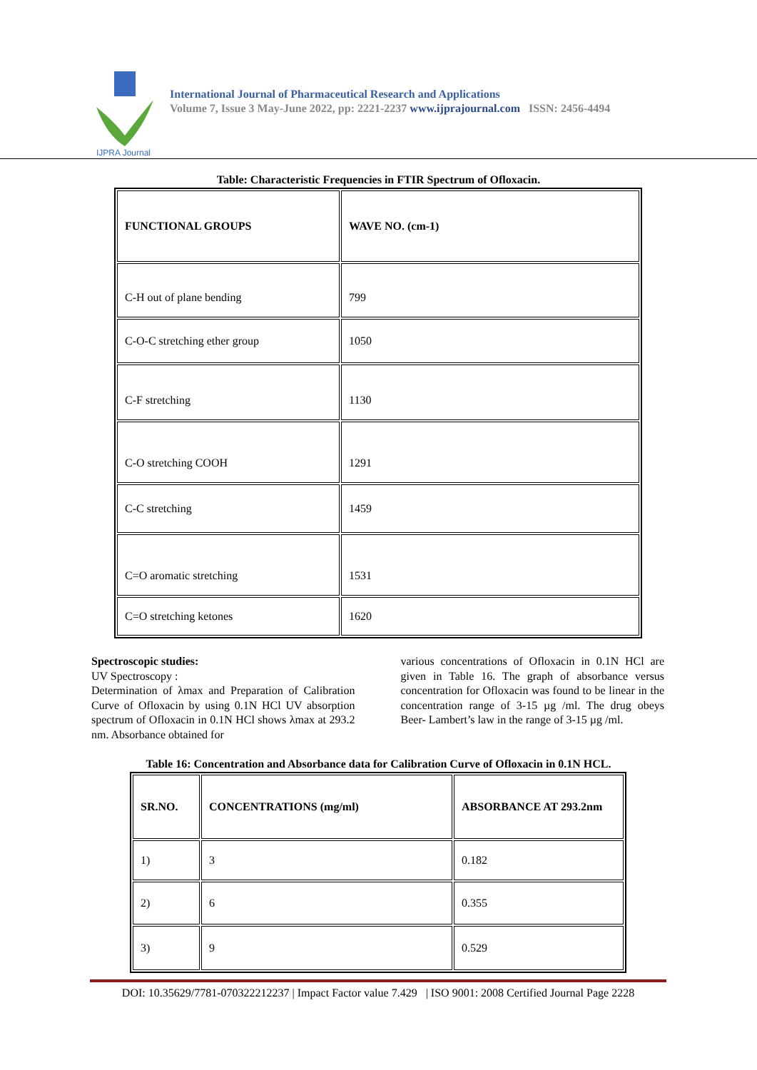IJPRA Journal
International Journal of Pharmaceutical Research and Applications
Volume 7, Issue 3 May-June 2022, pp: 2221-2237 www.ijprajournal.com ISSN: 2456-4494
Table: Characteristic Frequencies in FTIR Spectrum of Ofloxacin.
| FUNCTIONAL GROUPS | WAVE NO. (cm-1) |
| C-H out of plane bending | 799 |
| C-O-C stretching ether group | 1050 |
| C-F stretching | 1130 |
| C-O stretching COOH | 1291 |
| C-C stretching | 1459 |
| C=O aromatic stretching | 1531 |
| C=O stretching ketones | 1620 |
Spectroscopic studies:
UV Spectroscopy :
Determination of λmax and Preparation of Calibration Curve of Ofloxacin by using 0.1N HCl UV absorption spectrum of Ofloxacin in 0.1N HCl shows λmax at 293.2 nm. Absorbance obtained for
various concentrations of Ofloxacin in 0.1N HCl are given in Table 16. The graph of absorbance versus concentration for Ofloxacin was found to be linear in the concentration range of 3-15 µg /ml. The drug obeys Beer- Lambert’s law in the range of 3-15 µg /ml.
Table 16: Concentration and Absorbance data for Calibration Curve of Ofloxacin in 0.1N HCL.
| SR.NO. | CONCENTRATIONS (mg/ml) | ABSORBANCE AT 293.2nm |
| 1) | 3 | 0.182 |
| 2) | 6 | 0.355 |
| 3) | 9 | 0.529 |
DOI: 10.35629/7781-070322212237 | Impact Factor value 7.429 | ISO 9001: 2008 Certified Journal Page 2228